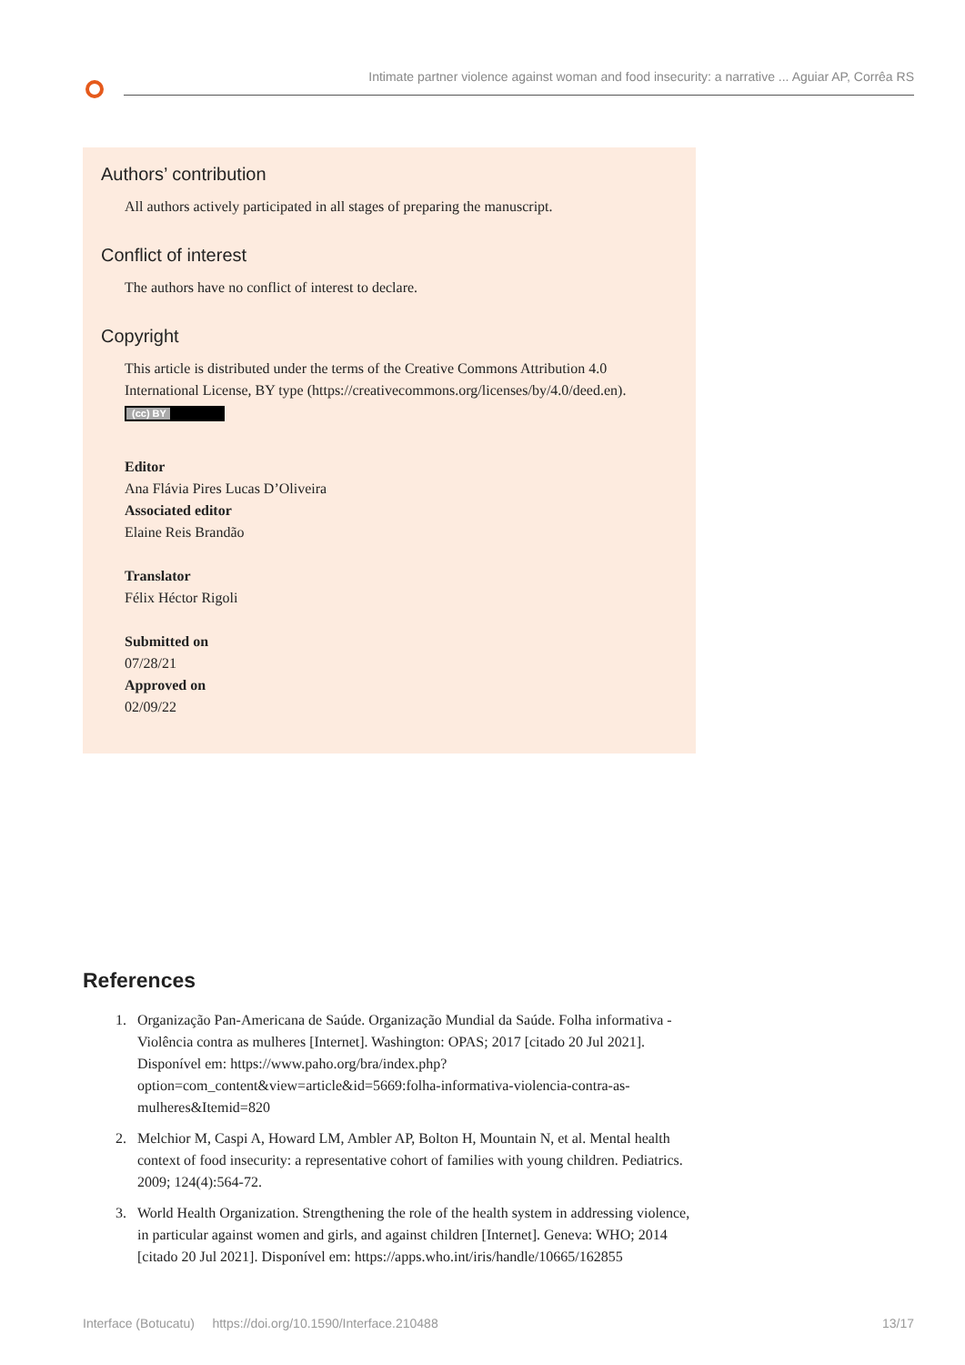Intimate partner violence against woman and food insecurity: a narrative ... Aguiar AP, Corrêa RS
Authors’ contribution
All authors actively participated in all stages of preparing the manuscript.
Conflict of interest
The authors have no conflict of interest to declare.
Copyright
This article is distributed under the terms of the Creative Commons Attribution 4.0 International License, BY type (https://creativecommons.org/licenses/by/4.0/deed.en).
(cc) BY
Editor
Ana Flávia Pires Lucas D’Oliveira
Associated editor
Elaine Reis Brandão
Translator
Félix Héctor Rigoli
Submitted on
07/28/21
Approved on
02/09/22
References
1. Organização Pan-Americana de Saúde. Organização Mundial da Saúde. Folha informativa - Violência contra as mulheres [Internet]. Washington: OPAS; 2017 [citado 20 Jul 2021]. Disponível em: https://www.paho.org/bra/index.php?option=com_content&view=article&id=5669:folha-informativa-violencia-contra-as-mulheres&Itemid=820
2. Melchior M, Caspi A, Howard LM, Ambler AP, Bolton H, Mountain N, et al. Mental health context of food insecurity: a representative cohort of families with young children. Pediatrics. 2009; 124(4):564-72.
3. World Health Organization. Strengthening the role of the health system in addressing violence, in particular against women and girls, and against children [Internet]. Geneva: WHO; 2014 [citado 20 Jul 2021]. Disponível em: https://apps.who.int/iris/handle/10665/162855
Interface (Botucatu) https://doi.org/10.1590/Interface.210488 13/17